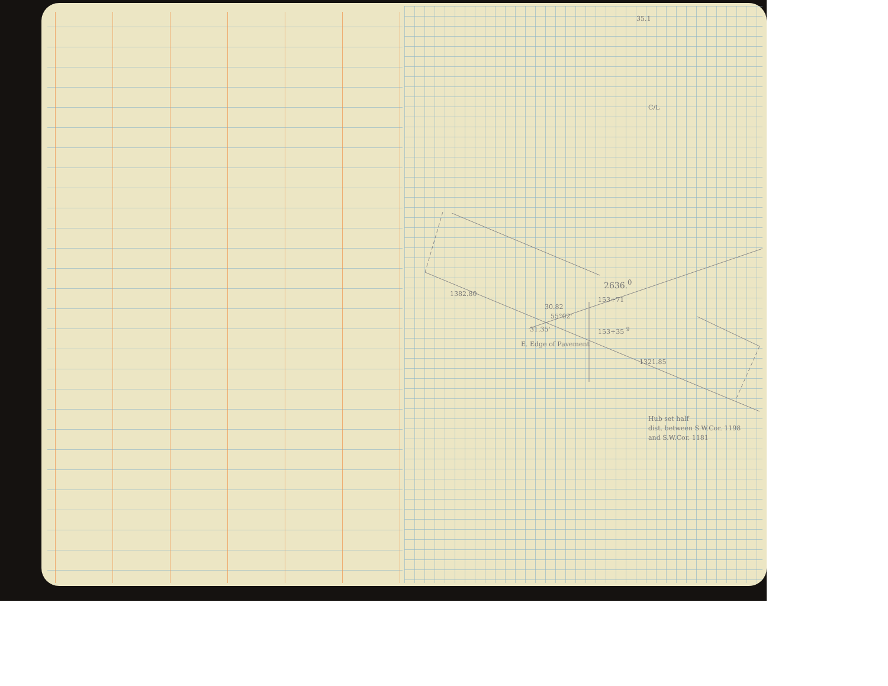35.1
C/L
2636.<sup>0</sup>
1382.80
30.82
153+71
55°02'
31.35' 153+35 <sup>9</sup>
E. Edge of Pavement
1321.85
Hub set half
dist. between S.W.Cor. 1198
and S.W.Cor. 1181